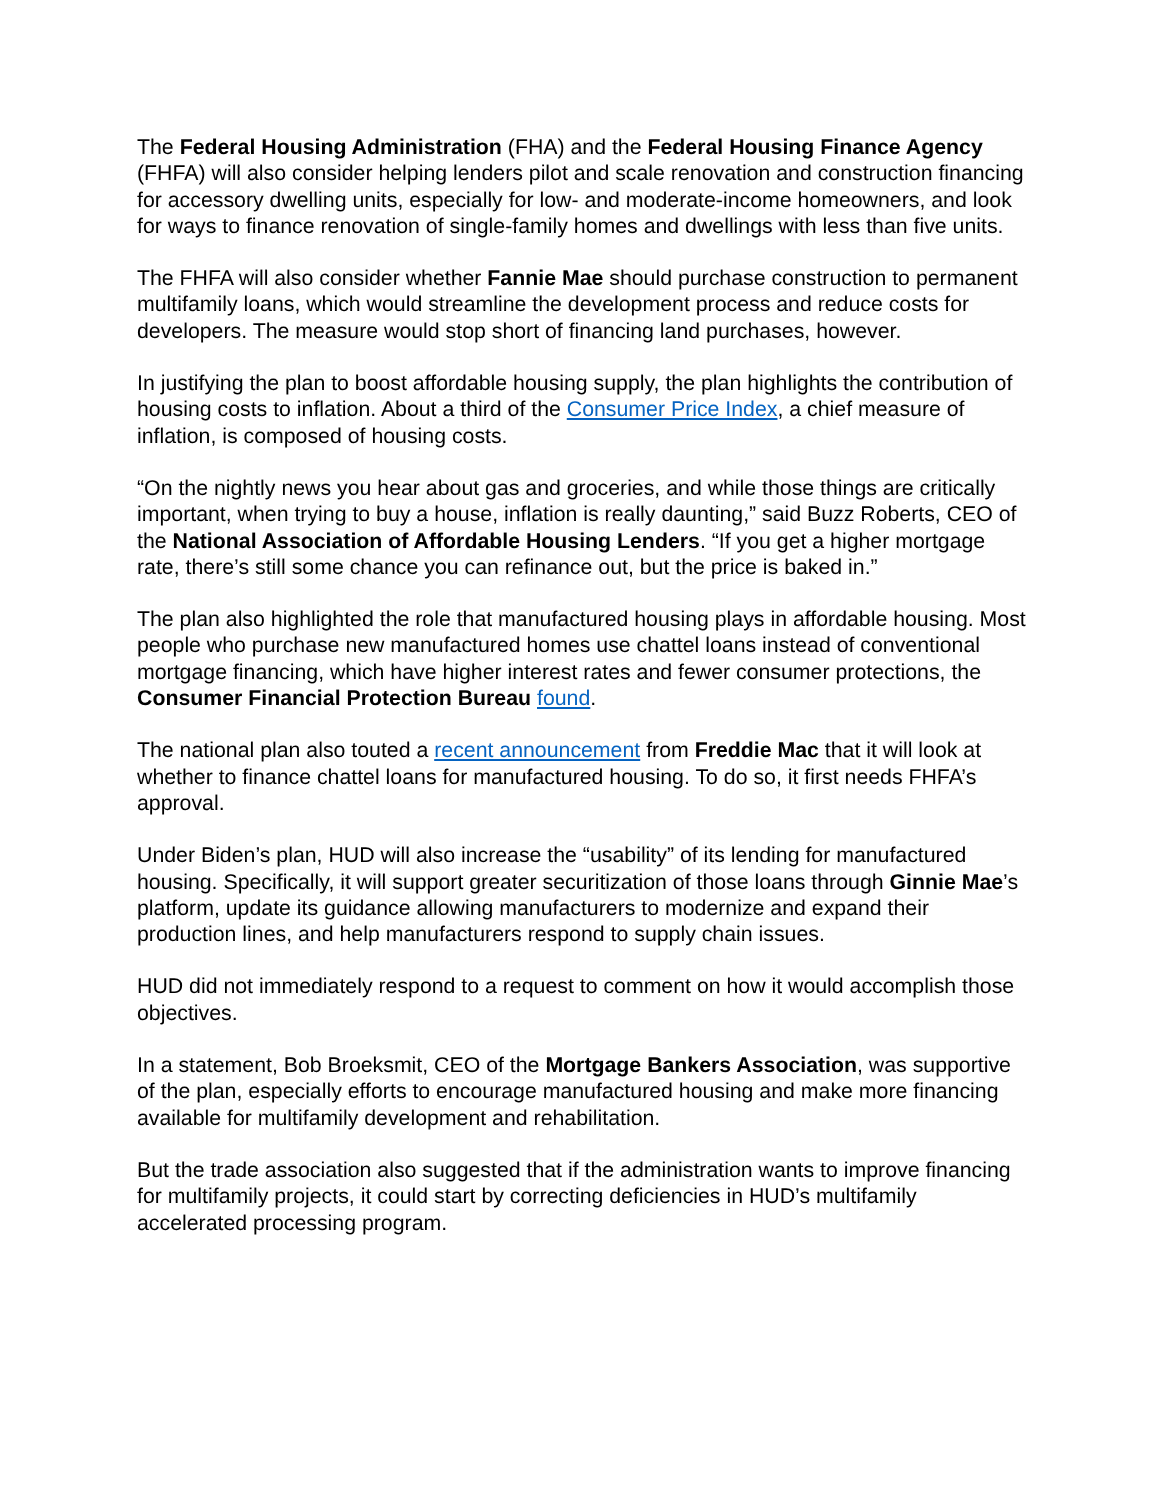The Federal Housing Administration (FHA) and the Federal Housing Finance Agency (FHFA) will also consider helping lenders pilot and scale renovation and construction financing for accessory dwelling units, especially for low- and moderate-income homeowners, and look for ways to finance renovation of single-family homes and dwellings with less than five units.
The FHFA will also consider whether Fannie Mae should purchase construction to permanent multifamily loans, which would streamline the development process and reduce costs for developers. The measure would stop short of financing land purchases, however.
In justifying the plan to boost affordable housing supply, the plan highlights the contribution of housing costs to inflation. About a third of the Consumer Price Index, a chief measure of inflation, is composed of housing costs.
“On the nightly news you hear about gas and groceries, and while those things are critically important, when trying to buy a house, inflation is really daunting,” said Buzz Roberts, CEO of the National Association of Affordable Housing Lenders. “If you get a higher mortgage rate, there’s still some chance you can refinance out, but the price is baked in.”
The plan also highlighted the role that manufactured housing plays in affordable housing. Most people who purchase new manufactured homes use chattel loans instead of conventional mortgage financing, which have higher interest rates and fewer consumer protections, the Consumer Financial Protection Bureau found.
The national plan also touted a recent announcement from Freddie Mac that it will look at whether to finance chattel loans for manufactured housing. To do so, it first needs FHFA’s approval.
Under Biden’s plan, HUD will also increase the “usability” of its lending for manufactured housing. Specifically, it will support greater securitization of those loans through Ginnie Mae’s platform, update its guidance allowing manufacturers to modernize and expand their production lines, and help manufacturers respond to supply chain issues.
HUD did not immediately respond to a request to comment on how it would accomplish those objectives.
In a statement, Bob Broeksmit, CEO of the Mortgage Bankers Association, was supportive of the plan, especially efforts to encourage manufactured housing and make more financing available for multifamily development and rehabilitation.
But the trade association also suggested that if the administration wants to improve financing for multifamily projects, it could start by correcting deficiencies in HUD’s multifamily accelerated processing program.